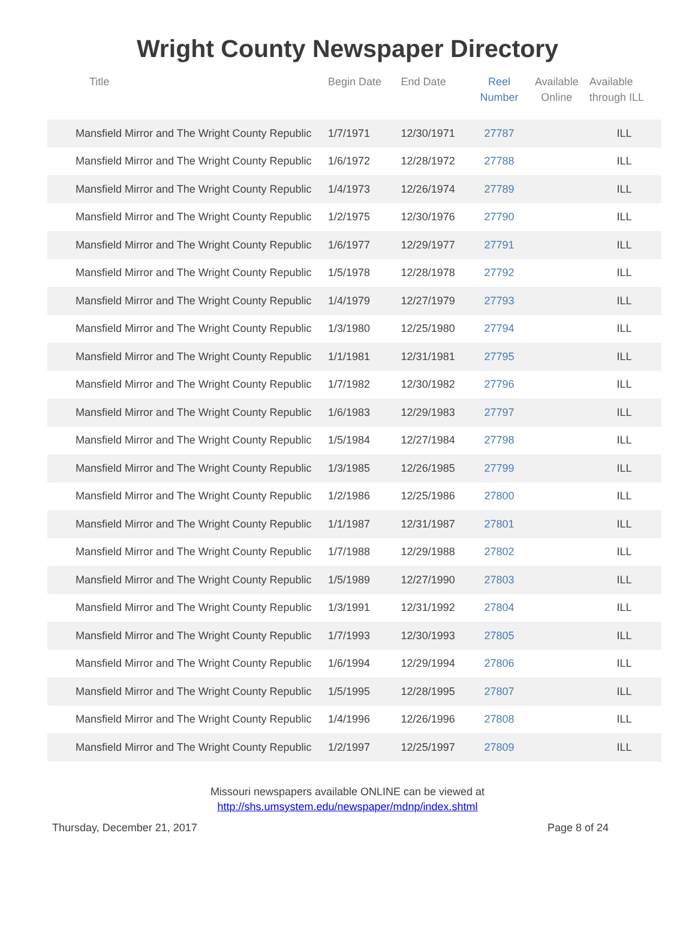Wright County Newspaper Directory
| Title | Begin Date | End Date | Reel Number | Available Online | Available through ILL |
| --- | --- | --- | --- | --- | --- |
| Mansfield Mirror and The Wright County Republic | 1/7/1971 | 12/30/1971 | 27787 | | ILL |
| Mansfield Mirror and The Wright County Republic | 1/6/1972 | 12/28/1972 | 27788 | | ILL |
| Mansfield Mirror and The Wright County Republic | 1/4/1973 | 12/26/1974 | 27789 | | ILL |
| Mansfield Mirror and The Wright County Republic | 1/2/1975 | 12/30/1976 | 27790 | | ILL |
| Mansfield Mirror and The Wright County Republic | 1/6/1977 | 12/29/1977 | 27791 | | ILL |
| Mansfield Mirror and The Wright County Republic | 1/5/1978 | 12/28/1978 | 27792 | | ILL |
| Mansfield Mirror and The Wright County Republic | 1/4/1979 | 12/27/1979 | 27793 | | ILL |
| Mansfield Mirror and The Wright County Republic | 1/3/1980 | 12/25/1980 | 27794 | | ILL |
| Mansfield Mirror and The Wright County Republic | 1/1/1981 | 12/31/1981 | 27795 | | ILL |
| Mansfield Mirror and The Wright County Republic | 1/7/1982 | 12/30/1982 | 27796 | | ILL |
| Mansfield Mirror and The Wright County Republic | 1/6/1983 | 12/29/1983 | 27797 | | ILL |
| Mansfield Mirror and The Wright County Republic | 1/5/1984 | 12/27/1984 | 27798 | | ILL |
| Mansfield Mirror and The Wright County Republic | 1/3/1985 | 12/26/1985 | 27799 | | ILL |
| Mansfield Mirror and The Wright County Republic | 1/2/1986 | 12/25/1986 | 27800 | | ILL |
| Mansfield Mirror and The Wright County Republic | 1/1/1987 | 12/31/1987 | 27801 | | ILL |
| Mansfield Mirror and The Wright County Republic | 1/7/1988 | 12/29/1988 | 27802 | | ILL |
| Mansfield Mirror and The Wright County Republic | 1/5/1989 | 12/27/1990 | 27803 | | ILL |
| Mansfield Mirror and The Wright County Republic | 1/3/1991 | 12/31/1992 | 27804 | | ILL |
| Mansfield Mirror and The Wright County Republic | 1/7/1993 | 12/30/1993 | 27805 | | ILL |
| Mansfield Mirror and The Wright County Republic | 1/6/1994 | 12/29/1994 | 27806 | | ILL |
| Mansfield Mirror and The Wright County Republic | 1/5/1995 | 12/28/1995 | 27807 | | ILL |
| Mansfield Mirror and The Wright County Republic | 1/4/1996 | 12/26/1996 | 27808 | | ILL |
| Mansfield Mirror and The Wright County Republic | 1/2/1997 | 12/25/1997 | 27809 | | ILL |
Missouri newspapers available ONLINE can be viewed at
http://shs.umsystem.edu/newspaper/mdnp/index.shtml
Thursday, December 21, 2017 Page 8 of 24